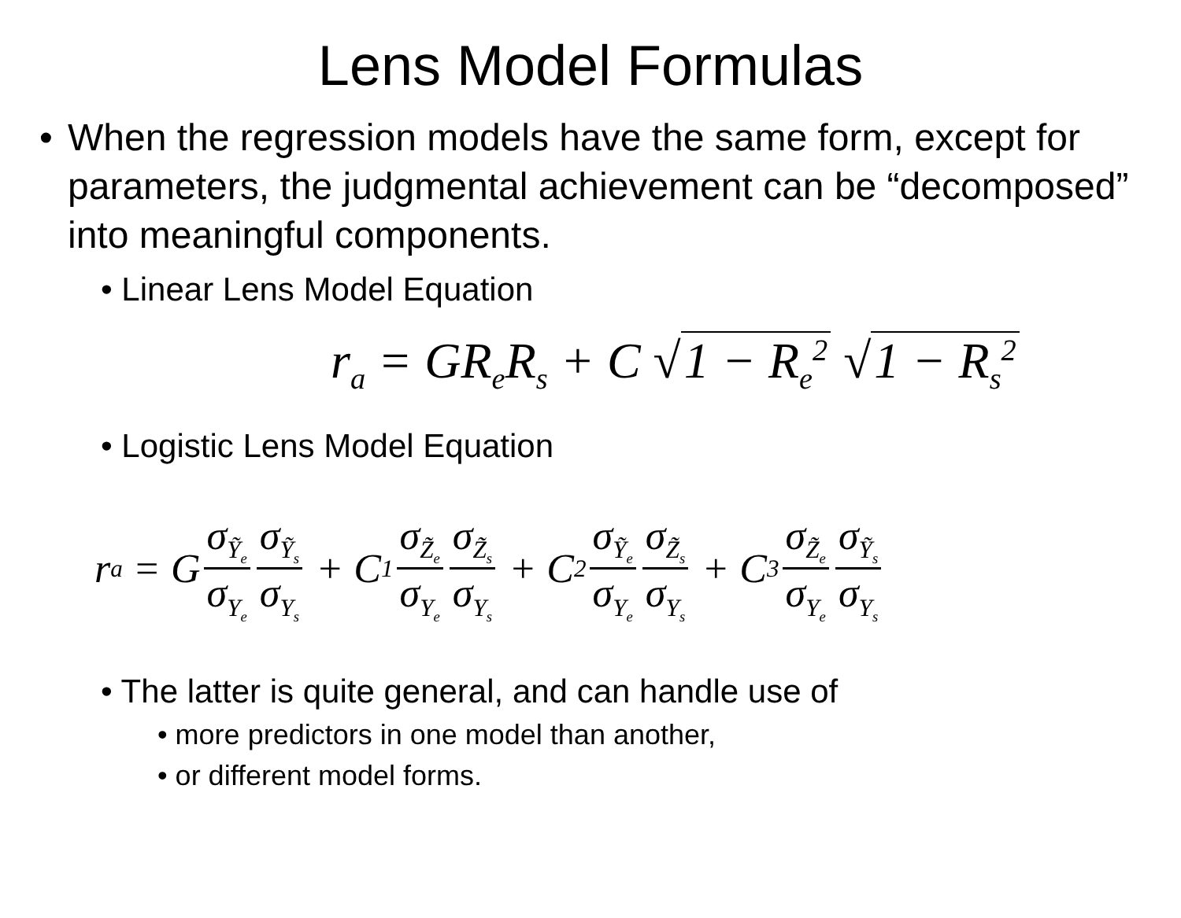Lens Model Formulas
• When the regression models have the same form, except for parameters, the judgmental achievement can be “decomposed” into meaningful components.
• Linear Lens Model Equation
r<sub>a</sub> = GR<sub>e</sub>R<sub>s</sub> + C √ 1 − R<sub>e</sub><sup>2</sup> √ 1 − R<sub>s</sub><sup>2</sup>
• Logistic Lens Model Equation
r<sub>a</sub> = G σ<sub>Ỹ<sub>e</sub></sub> σ<sub>Y<sub>e</sub></sub> σ<sub>Ỹ<sub>s</sub></sub> σ<sub>Y<sub>s</sub></sub> + C<sub>1</sub> σ<sub>Z̃<sub>e</sub></sub> σ<sub>Y<sub>e</sub></sub> σ<sub>Z̃<sub>s</sub></sub> σ<sub>Y<sub>s</sub></sub> + C<sub>2</sub> σ<sub>Ỹ<sub>e</sub></sub> σ<sub>Y<sub>e</sub></sub> σ<sub>Z̃<sub>s</sub></sub> σ<sub>Y<sub>s</sub></sub> + C<sub>3</sub> σ<sub>Z̃<sub>e</sub></sub> σ<sub>Y<sub>e</sub></sub> σ<sub>Ỹ<sub>s</sub></sub> σ<sub>Y<sub>s</sub></sub>
• The latter is quite general, and can handle use of
• more predictors in one model than another,
• or different model forms.